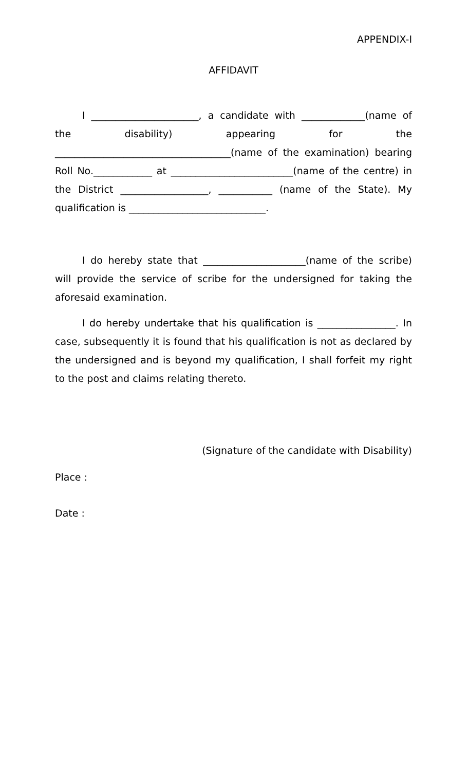APPENDIX-I
AFFIDAVIT
I ______________________, a candidate with _____________(name of the disability) appearing for the ____________________________________(name of the examination) bearing Roll No.____________ at _________________________(name of the centre) in the District __________________, ___________ (name of the State). My qualification is ____________________________.
I do hereby state that _____________________(name of the scribe) will provide the service of scribe for the undersigned for taking the aforesaid examination.
I do hereby undertake that his qualification is ________________. In case, subsequently it is found that his qualification is not as declared by the undersigned and is beyond my qualification, I shall forfeit my right to the post and claims relating thereto.
(Signature of the candidate with Disability)
Place :
Date :